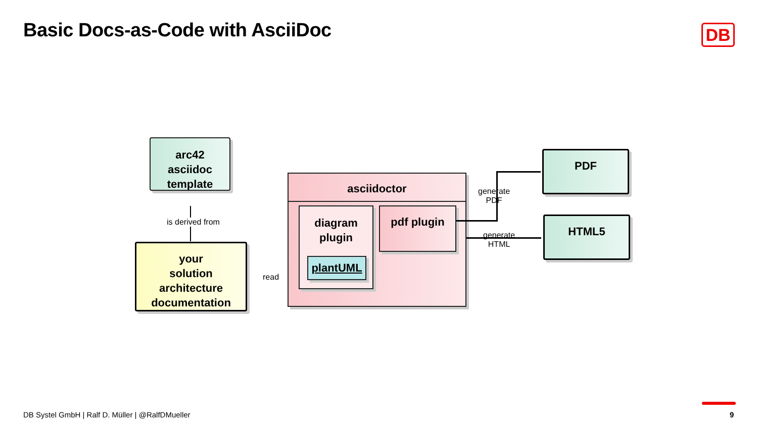Basic Docs-as-Code with AsciiDoc
DB
arc42
asciidoc
template
is derived from
your
solution
architecture
documentation
read
asciidoctor
diagram
plugin
plantUML
pdf plugin
generate
PDF
generate
HTML
PDF
HTML5
DB Systel GmbH | Ralf D. Müller | @RalfDMueller
9